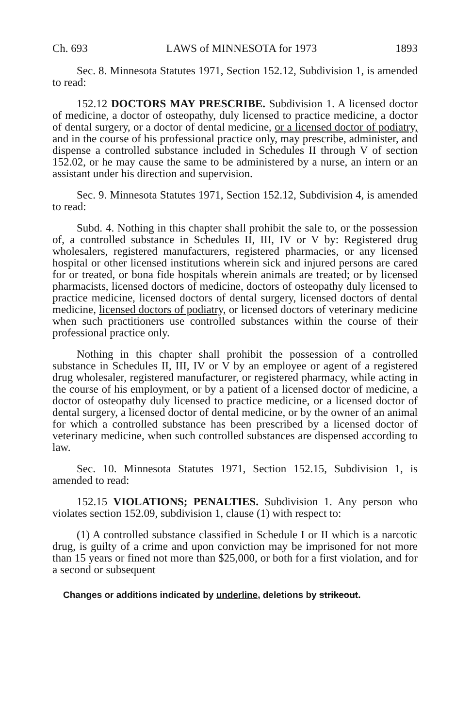Ch. 693 LAWS of MINNESOTA for 1973 1893
Sec. 8. Minnesota Statutes 1971, Section 152.12, Subdivision 1, is amended to read:
152.12 DOCTORS MAY PRESCRIBE. Subdivision 1. A licensed doctor of medicine, a doctor of osteopathy, duly licensed to practice medicine, a doctor of dental surgery, or a doctor of dental medicine, or a licensed doctor of podiatry, and in the course of his professional practice only, may prescribe, administer, and dispense a controlled substance included in Schedules II through V of section 152.02, or he may cause the same to be administered by a nurse, an intern or an assistant under his direction and supervision.
Sec. 9. Minnesota Statutes 1971, Section 152.12, Subdivision 4, is amended to read:
Subd. 4. Nothing in this chapter shall prohibit the sale to, or the possession of, a controlled substance in Schedules II, III, IV or V by: Registered drug wholesalers, registered manufacturers, registered pharmacies, or any licensed hospital or other licensed institutions wherein sick and injured persons are cared for or treated, or bona fide hospitals wherein animals are treated; or by licensed pharmacists, licensed doctors of medicine, doctors of osteopathy duly licensed to practice medicine, licensed doctors of dental surgery, licensed doctors of dental medicine, licensed doctors of podiatry, or licensed doctors of veterinary medicine when such practitioners use controlled substances within the course of their professional practice only.
Nothing in this chapter shall prohibit the possession of a controlled substance in Schedules II, III, IV or V by an employee or agent of a registered drug wholesaler, registered manufacturer, or registered pharmacy, while acting in the course of his employment, or by a patient of a licensed doctor of medicine, a doctor of osteopathy duly licensed to practice medicine, or a licensed doctor of dental surgery, a licensed doctor of dental medicine, or by the owner of an animal for which a controlled substance has been prescribed by a licensed doctor of veterinary medicine, when such controlled substances are dispensed according to law.
Sec. 10. Minnesota Statutes 1971, Section 152.15, Subdivision 1, is amended to read:
152.15 VIOLATIONS; PENALTIES. Subdivision 1. Any person who violates section 152.09, subdivision 1, clause (1) with respect to:
(1) A controlled substance classified in Schedule I or II which is a narcotic drug, is guilty of a crime and upon conviction may be imprisoned for not more than 15 years or fined not more than $25,000, or both for a first violation, and for a second or subsequent
Changes or additions indicated by underline, deletions by strikeout.